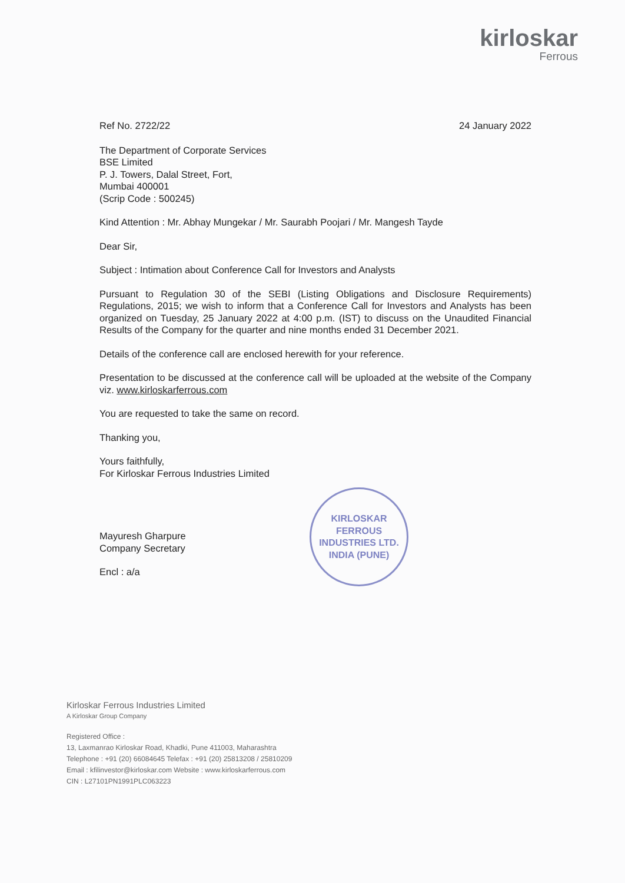kirloskar
Ferrous
Ref No. 2722/22 24 January 2022
The Department of Corporate Services
BSE Limited
P. J. Towers, Dalal Street, Fort,
Mumbai 400001
(Scrip Code : 500245)
Kind Attention : Mr. Abhay Mungekar / Mr. Saurabh Poojari / Mr. Mangesh Tayde
Dear Sir,
Subject : Intimation about Conference Call for Investors and Analysts
Pursuant to Regulation 30 of the SEBI (Listing Obligations and Disclosure Requirements) Regulations, 2015; we wish to inform that a Conference Call for Investors and Analysts has been organized on Tuesday, 25 January 2022 at 4:00 p.m. (IST) to discuss on the Unaudited Financial Results of the Company for the quarter and nine months ended 31 December 2021.
Details of the conference call are enclosed herewith for your reference.
Presentation to be discussed at the conference call will be uploaded at the website of the Company viz. www.kirloskarferrous.com
You are requested to take the same on record.
Thanking you,
Yours faithfully,
For Kirloskar Ferrous Industries Limited
Mayuresh Gharpure
Company Secretary
Encl : a/a
KIRLOSKAR FERROUS INDUSTRIES LTD.
INDIA (PUNE)
Kirloskar Ferrous Industries Limited
A Kirloskar Group Company
Registered Office :
13, Laxmanrao Kirloskar Road, Khadki, Pune 411003, Maharashtra
Telephone : +91 (20) 66084645 Telefax : +91 (20) 25813208 / 25810209
Email : kfilinvestor@kirloskar.com Website : www.kirloskarferrous.com
CIN : L27101PN1991PLC063223